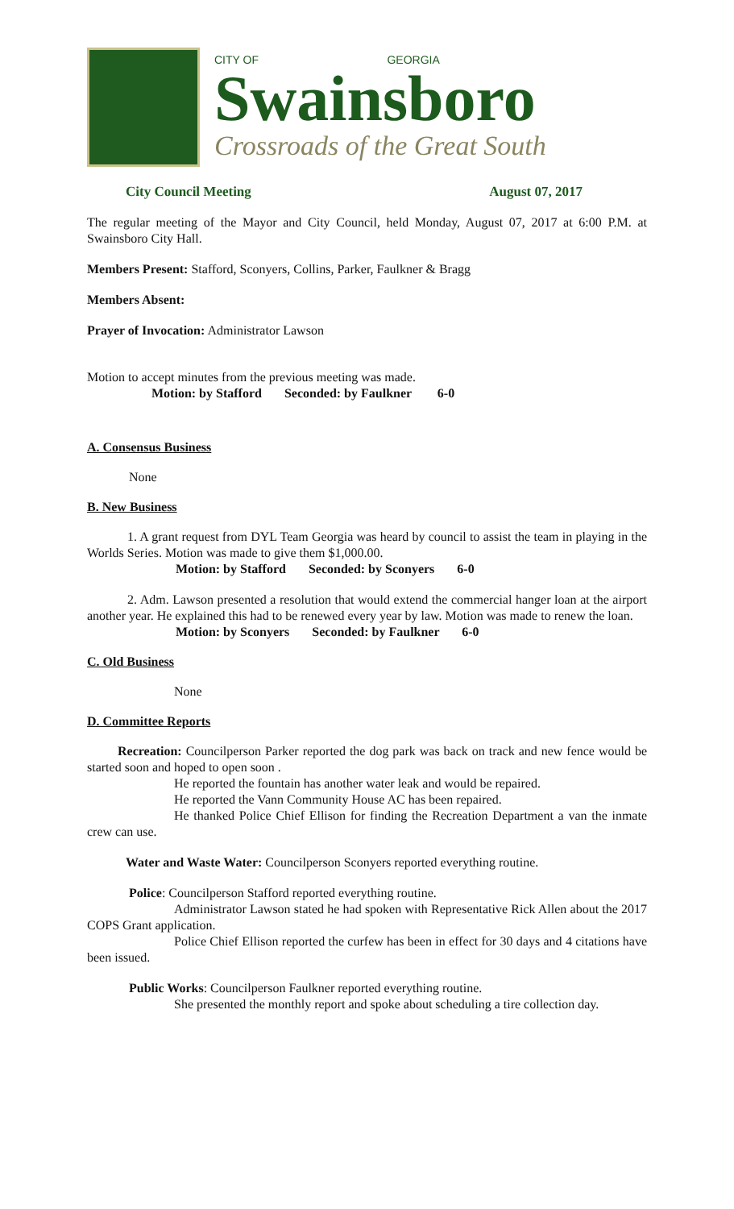CITY OF GEORGIA
Swainsboro
Crossroads of the Great South
City Council Meeting August 07, 2017
The regular meeting of the Mayor and City Council, held Monday, August 07, 2017 at 6:00 P.M. at Swainsboro City Hall.
Members Present: Stafford, Sconyers, Collins, Parker, Faulkner & Bragg
Members Absent:
Prayer of Invocation: Administrator Lawson
Motion to accept minutes from the previous meeting was made.
Motion: by Stafford Seconded: by Faulkner 6-0
A. Consensus Business
None
B. New Business
1. A grant request from DYL Team Georgia was heard by council to assist the team in playing in the Worlds Series. Motion was made to give them $1,000.00.
Motion: by Stafford Seconded: by Sconyers 6-0
2. Adm. Lawson presented a resolution that would extend the commercial hanger loan at the airport another year. He explained this had to be renewed every year by law. Motion was made to renew the loan.
Motion: by Sconyers Seconded: by Faulkner 6-0
C. Old Business
None
D. Committee Reports
Recreation: Councilperson Parker reported the dog park was back on track and new fence would be started soon and hoped to open soon .
He reported the fountain has another water leak and would be repaired.
He reported the Vann Community House AC has been repaired.
He thanked Police Chief Ellison for finding the Recreation Department a van the inmate crew can use.
Water and Waste Water: Councilperson Sconyers reported everything routine.
Police: Councilperson Stafford reported everything routine.
Administrator Lawson stated he had spoken with Representative Rick Allen about the 2017 COPS Grant application.
Police Chief Ellison reported the curfew has been in effect for 30 days and 4 citations have been issued.
Public Works: Councilperson Faulkner reported everything routine.
She presented the monthly report and spoke about scheduling a tire collection day.